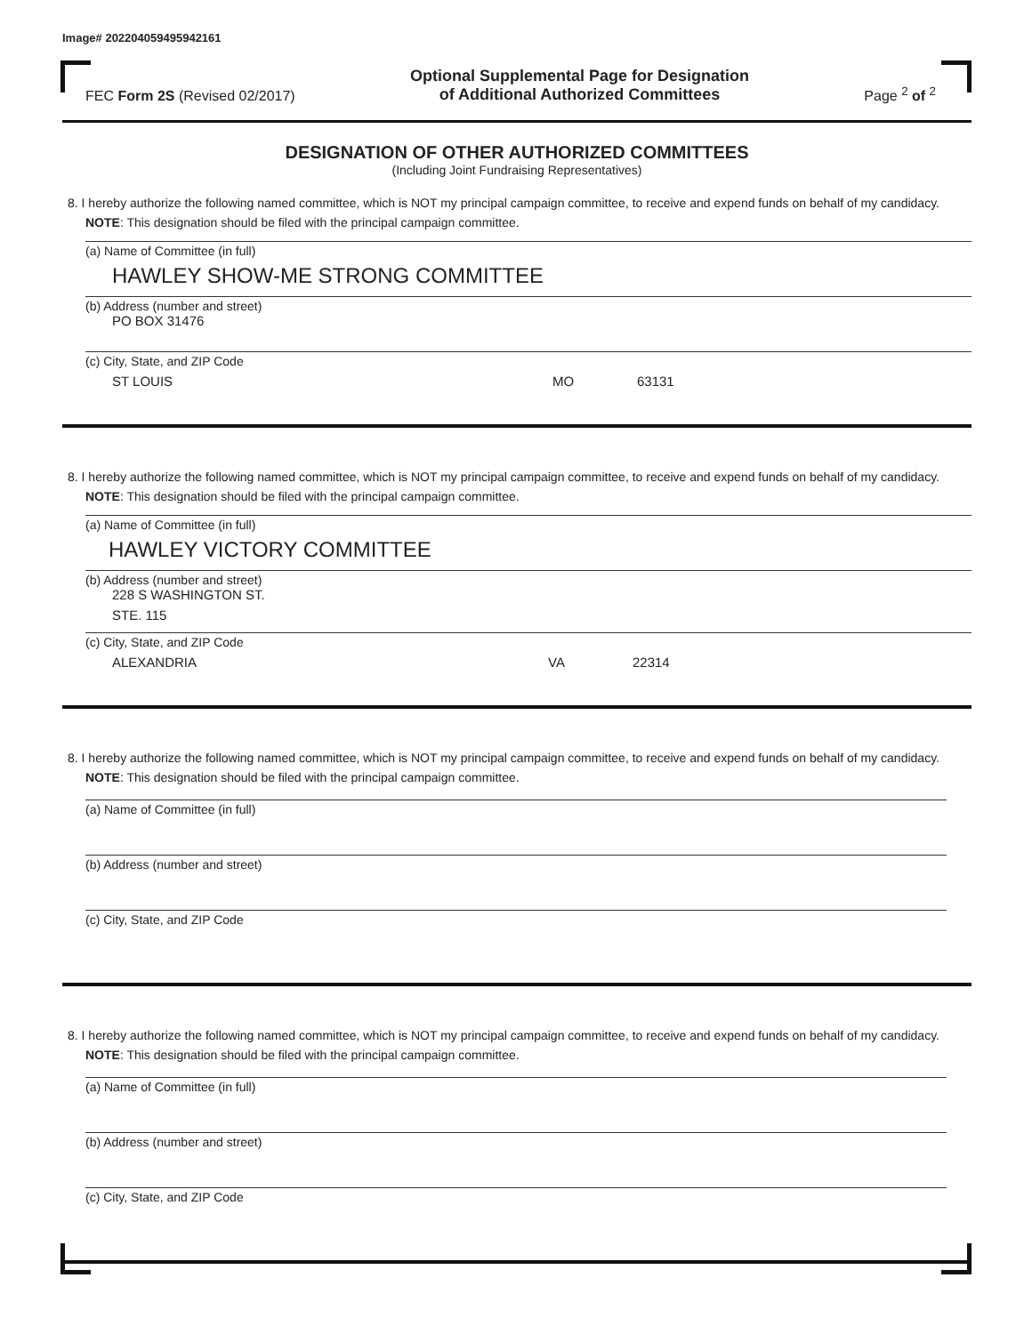Image# 202204059495942161
FEC Form 2S (Revised 02/2017)
Optional Supplemental Page for Designation
of Additional Authorized Committees
Page <sup>2</sup> of <sup>2</sup>
DESIGNATION OF OTHER AUTHORIZED COMMITTEES
(Including Joint Fundraising Representatives)
8. I hereby authorize the following named committee, which is NOT my principal campaign committee, to receive and expend funds on behalf of my candidacy. NOTE: This designation should be filed with the principal campaign committee.
(a) Name of Committee (in full)
HAWLEY SHOW-ME STRONG COMMITTEE
(b) Address (number and street)
PO BOX 31476
(c) City, State, and ZIP Code
ST LOUIS MO 63131
8. I hereby authorize the following named committee, which is NOT my principal campaign committee, to receive and expend funds on behalf of my candidacy. NOTE: This designation should be filed with the principal campaign committee.
(a) Name of Committee (in full)
HAWLEY VICTORY COMMITTEE
(b) Address (number and street)
228 S WASHINGTON ST.
STE. 115
(c) City, State, and ZIP Code
ALEXANDRIA VA 22314
8. I hereby authorize the following named committee, which is NOT my principal campaign committee, to receive and expend funds on behalf of my candidacy. NOTE: This designation should be filed with the principal campaign committee.
(a) Name of Committee (in full)
(b) Address (number and street)
(c) City, State, and ZIP Code
8. I hereby authorize the following named committee, which is NOT my principal campaign committee, to receive and expend funds on behalf of my candidacy. NOTE: This designation should be filed with the principal campaign committee.
(a) Name of Committee (in full)
(b) Address (number and street)
(c) City, State, and ZIP Code